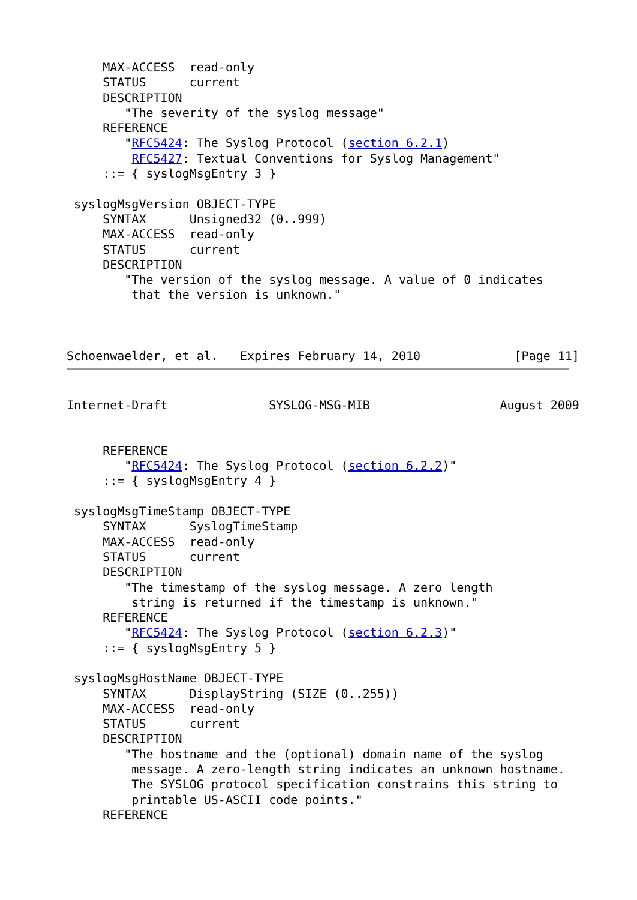MAX-ACCESS  read-only
     STATUS      current
     DESCRIPTION
        "The severity of the syslog message"
     REFERENCE
        "RFC5424: The Syslog Protocol (section 6.2.1)
         RFC5427: Textual Conventions for Syslog Management"
     ::= { syslogMsgEntry 3 }

 syslogMsgVersion OBJECT-TYPE
     SYNTAX      Unsigned32 (0..999)
     MAX-ACCESS  read-only
     STATUS      current
     DESCRIPTION
        "The version of the syslog message. A value of 0 indicates
         that the version is unknown."



Schoenwaelder, et al.   Expires February 14, 2010             [Page 11]
Internet-Draft              SYSLOG-MSG-MIB                  August 2009


     REFERENCE
        "RFC5424: The Syslog Protocol (section 6.2.2)"
     ::= { syslogMsgEntry 4 }

 syslogMsgTimeStamp OBJECT-TYPE
     SYNTAX      SyslogTimeStamp
     MAX-ACCESS  read-only
     STATUS      current
     DESCRIPTION
        "The timestamp of the syslog message. A zero length
         string is returned if the timestamp is unknown."
     REFERENCE
        "RFC5424: The Syslog Protocol (section 6.2.3)"
     ::= { syslogMsgEntry 5 }

 syslogMsgHostName OBJECT-TYPE
     SYNTAX      DisplayString (SIZE (0..255))
     MAX-ACCESS  read-only
     STATUS      current
     DESCRIPTION
        "The hostname and the (optional) domain name of the syslog
         message. A zero-length string indicates an unknown hostname.
         The SYSLOG protocol specification constrains this string to
         printable US-ASCII code points."
     REFERENCE